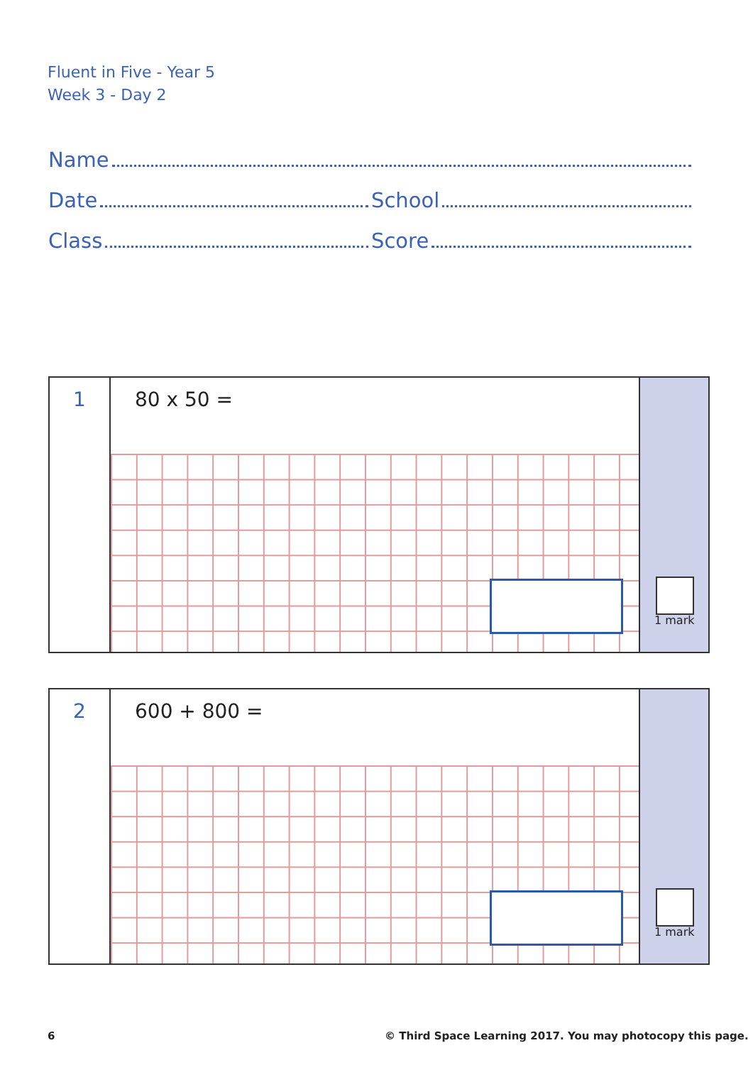Fluent in Five - Year 5
Week 3 - Day 2
Name
Date School
Class Score
1
80 x 50 =
1 mark
2
600 + 800 =
1 mark
6
© Third Space Learning 2017. You may photocopy this page.